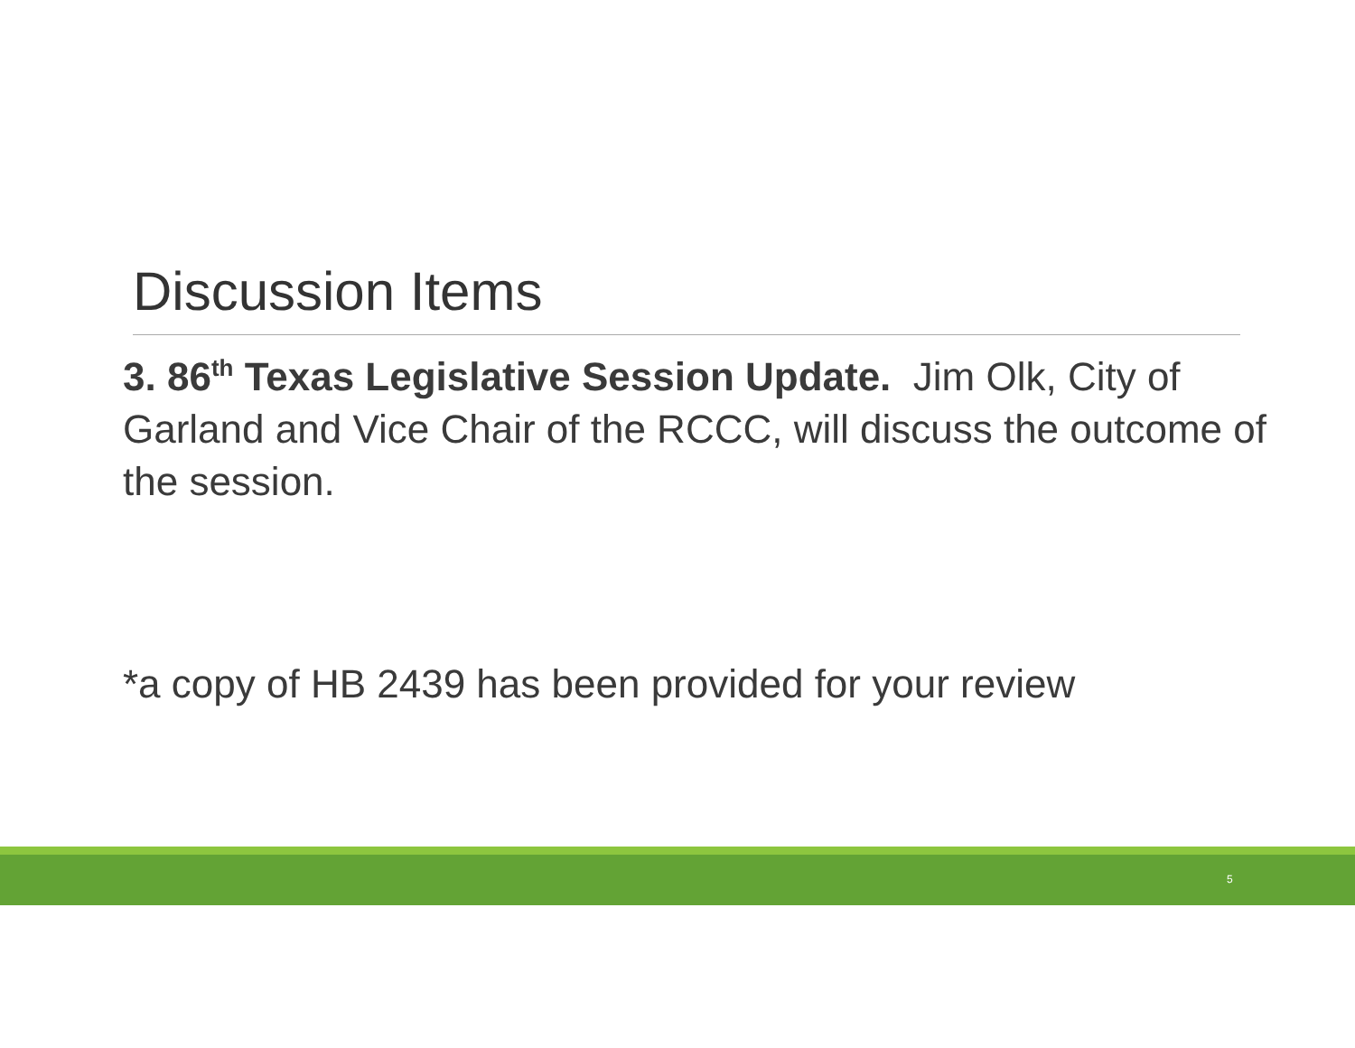Discussion Items
3. 86<sup>th</sup> Texas Legislative Session Update. Jim Olk, City of Garland and Vice Chair of the RCCC, will discuss the outcome of the session.
*a copy of HB 2439 has been provided for your review
5